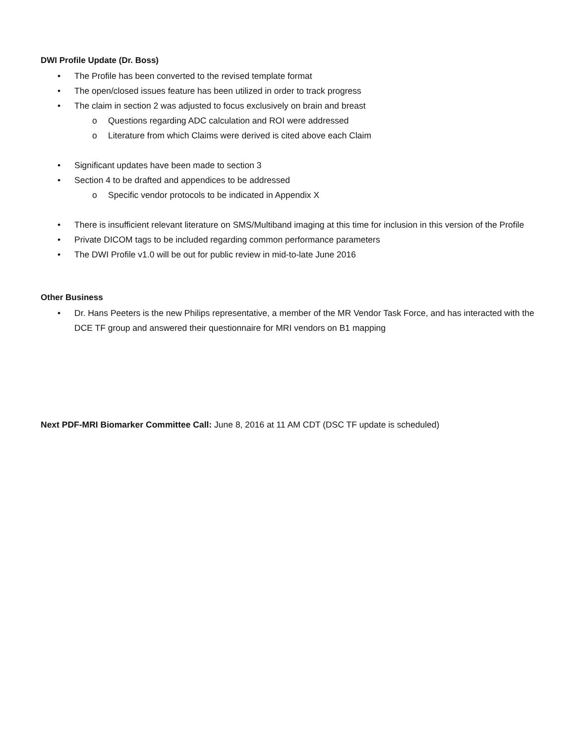DWI Profile Update (Dr. Boss)
• The Profile has been converted to the revised template format
• The open/closed issues feature has been utilized in order to track progress
• The claim in section 2 was adjusted to focus exclusively on brain and breast
o Questions regarding ADC calculation and ROI were addressed
o Literature from which Claims were derived is cited above each Claim
• Significant updates have been made to section 3
• Section 4 to be drafted and appendices to be addressed
o Specific vendor protocols to be indicated in Appendix X
• There is insufficient relevant literature on SMS/Multiband imaging at this time for inclusion in this version of the Profile
• Private DICOM tags to be included regarding common performance parameters
• The DWI Profile v1.0 will be out for public review in mid-to-late June 2016
Other Business
• Dr. Hans Peeters is the new Philips representative, a member of the MR Vendor Task Force, and has interacted with the DCE TF group and answered their questionnaire for MRI vendors on B1 mapping
Next PDF-MRI Biomarker Committee Call: June 8, 2016 at 11 AM CDT (DSC TF update is scheduled)